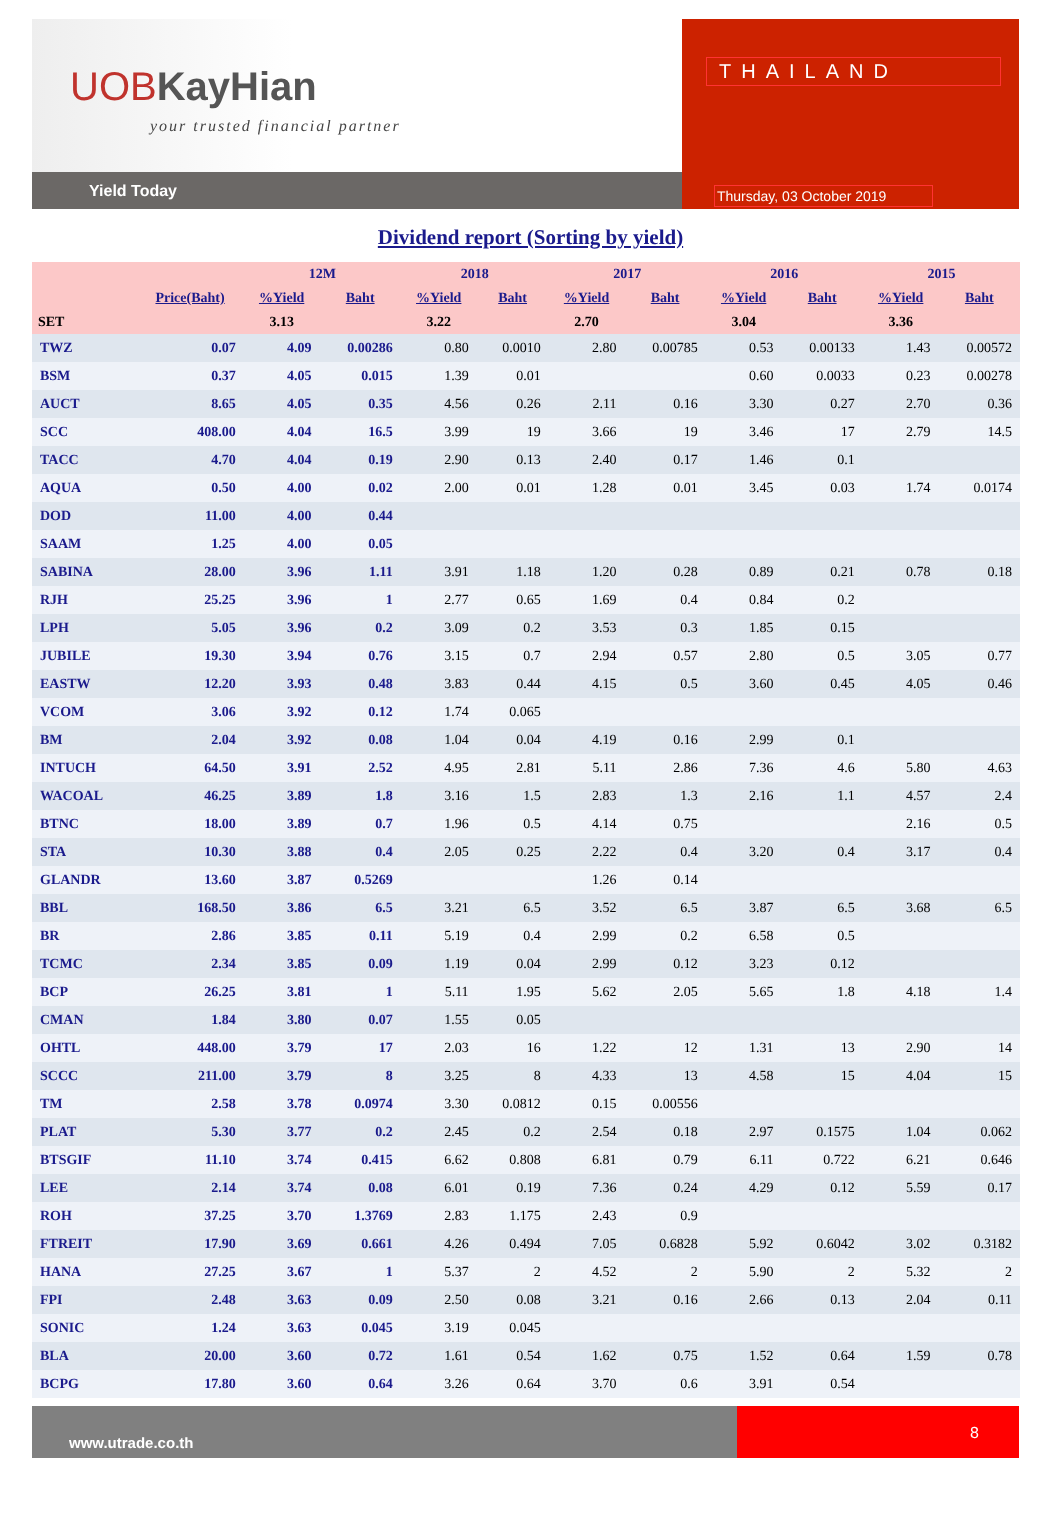UOBKayHian
your trusted financial partner
Yield Today
THAILAND
Thursday, 03 October 2019
Dividend report (Sorting by yield)
| | | 12M | | 2018 | | 2017 | | 2016 | | 2015 | |
| --- | --- | --- | --- | --- | --- | --- | --- | --- | --- | --- | --- |
| | Price(Baht) | %Yield | Baht | %Yield | Baht | %Yield | Baht | %Yield | Baht | %Yield | Baht |
| SET | | 3.13 | | 3.22 | | 2.70 | | 3.04 | | 3.36 | |
| TWZ | 0.07 | 4.09 | 0.00286 | 0.80 | 0.0010 | 2.80 | 0.00785 | 0.53 | 0.00133 | 1.43 | 0.00572 |
| BSM | 0.37 | 4.05 | 0.015 | 1.39 | 0.01 | | | 0.60 | 0.0033 | 0.23 | 0.00278 |
| AUCT | 8.65 | 4.05 | 0.35 | 4.56 | 0.26 | 2.11 | 0.16 | 3.30 | 0.27 | 2.70 | 0.36 |
| SCC | 408.00 | 4.04 | 16.5 | 3.99 | 19 | 3.66 | 19 | 3.46 | 17 | 2.79 | 14.5 |
| TACC | 4.70 | 4.04 | 0.19 | 2.90 | 0.13 | 2.40 | 0.17 | 1.46 | 0.1 | | |
| AQUA | 0.50 | 4.00 | 0.02 | 2.00 | 0.01 | 1.28 | 0.01 | 3.45 | 0.03 | 1.74 | 0.0174 |
| DOD | 11.00 | 4.00 | 0.44 | | | | | | | | |
| SAAM | 1.25 | 4.00 | 0.05 | | | | | | | | |
| SABINA | 28.00 | 3.96 | 1.11 | 3.91 | 1.18 | 1.20 | 0.28 | 0.89 | 0.21 | 0.78 | 0.18 |
| RJH | 25.25 | 3.96 | 1 | 2.77 | 0.65 | 1.69 | 0.4 | 0.84 | 0.2 | | |
| LPH | 5.05 | 3.96 | 0.2 | 3.09 | 0.2 | 3.53 | 0.3 | 1.85 | 0.15 | | |
| JUBILE | 19.30 | 3.94 | 0.76 | 3.15 | 0.7 | 2.94 | 0.57 | 2.80 | 0.5 | 3.05 | 0.77 |
| EASTW | 12.20 | 3.93 | 0.48 | 3.83 | 0.44 | 4.15 | 0.5 | 3.60 | 0.45 | 4.05 | 0.46 |
| VCOM | 3.06 | 3.92 | 0.12 | 1.74 | 0.065 | | | | | | |
| BM | 2.04 | 3.92 | 0.08 | 1.04 | 0.04 | 4.19 | 0.16 | 2.99 | 0.1 | | |
| INTUCH | 64.50 | 3.91 | 2.52 | 4.95 | 2.81 | 5.11 | 2.86 | 7.36 | 4.6 | 5.80 | 4.63 |
| WACOAL | 46.25 | 3.89 | 1.8 | 3.16 | 1.5 | 2.83 | 1.3 | 2.16 | 1.1 | 4.57 | 2.4 |
| BTNC | 18.00 | 3.89 | 0.7 | 1.96 | 0.5 | 4.14 | 0.75 | | | 2.16 | 0.5 |
| STA | 10.30 | 3.88 | 0.4 | 2.05 | 0.25 | 2.22 | 0.4 | 3.20 | 0.4 | 3.17 | 0.4 |
| GLANDR | 13.60 | 3.87 | 0.5269 | | | 1.26 | 0.14 | | | | |
| BBL | 168.50 | 3.86 | 6.5 | 3.21 | 6.5 | 3.52 | 6.5 | 3.87 | 6.5 | 3.68 | 6.5 |
| BR | 2.86 | 3.85 | 0.11 | 5.19 | 0.4 | 2.99 | 0.2 | 6.58 | 0.5 | | |
| TCMC | 2.34 | 3.85 | 0.09 | 1.19 | 0.04 | 2.99 | 0.12 | 3.23 | 0.12 | | |
| BCP | 26.25 | 3.81 | 1 | 5.11 | 1.95 | 5.62 | 2.05 | 5.65 | 1.8 | 4.18 | 1.4 |
| CMAN | 1.84 | 3.80 | 0.07 | 1.55 | 0.05 | | | | | | |
| OHTL | 448.00 | 3.79 | 17 | 2.03 | 16 | 1.22 | 12 | 1.31 | 13 | 2.90 | 14 |
| SCCC | 211.00 | 3.79 | 8 | 3.25 | 8 | 4.33 | 13 | 4.58 | 15 | 4.04 | 15 |
| TM | 2.58 | 3.78 | 0.0974 | 3.30 | 0.0812 | 0.15 | 0.00556 | | | | |
| PLAT | 5.30 | 3.77 | 0.2 | 2.45 | 0.2 | 2.54 | 0.18 | 2.97 | 0.1575 | 1.04 | 0.062 |
| BTSGIF | 11.10 | 3.74 | 0.415 | 6.62 | 0.808 | 6.81 | 0.79 | 6.11 | 0.722 | 6.21 | 0.646 |
| LEE | 2.14 | 3.74 | 0.08 | 6.01 | 0.19 | 7.36 | 0.24 | 4.29 | 0.12 | 5.59 | 0.17 |
| ROH | 37.25 | 3.70 | 1.3769 | 2.83 | 1.175 | 2.43 | 0.9 | | | | |
| FTREIT | 17.90 | 3.69 | 0.661 | 4.26 | 0.494 | 7.05 | 0.6828 | 5.92 | 0.6042 | 3.02 | 0.3182 |
| HANA | 27.25 | 3.67 | 1 | 5.37 | 2 | 4.52 | 2 | 5.90 | 2 | 5.32 | 2 |
| FPI | 2.48 | 3.63 | 0.09 | 2.50 | 0.08 | 3.21 | 0.16 | 2.66 | 0.13 | 2.04 | 0.11 |
| SONIC | 1.24 | 3.63 | 0.045 | 3.19 | 0.045 | | | | | | |
| BLA | 20.00 | 3.60 | 0.72 | 1.61 | 0.54 | 1.62 | 0.75 | 1.52 | 0.64 | 1.59 | 0.78 |
| BCPG | 17.80 | 3.60 | 0.64 | 3.26 | 0.64 | 3.70 | 0.6 | 3.91 | 0.54 | | |
www.utrade.co.th
8